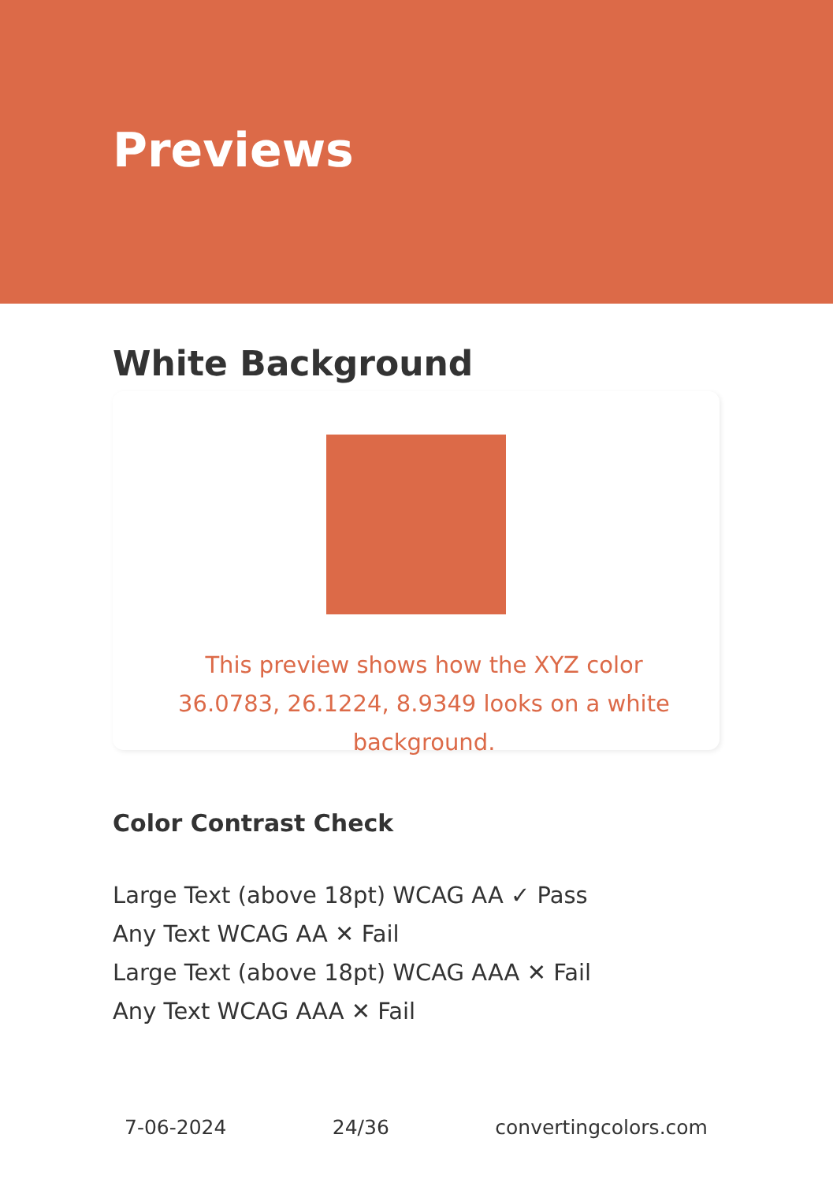Previews
White Background
This preview shows how the XYZ color 36.0783, 26.1224, 8.9349 looks on a white background.
Color Contrast Check
Large Text (above 18pt) WCAG AA ✓ Pass
Any Text WCAG AA ✕ Fail
Large Text (above 18pt) WCAG AAA ✕ Fail
Any Text WCAG AAA ✕ Fail
7-06-2024 24/36 convertingcolors.com